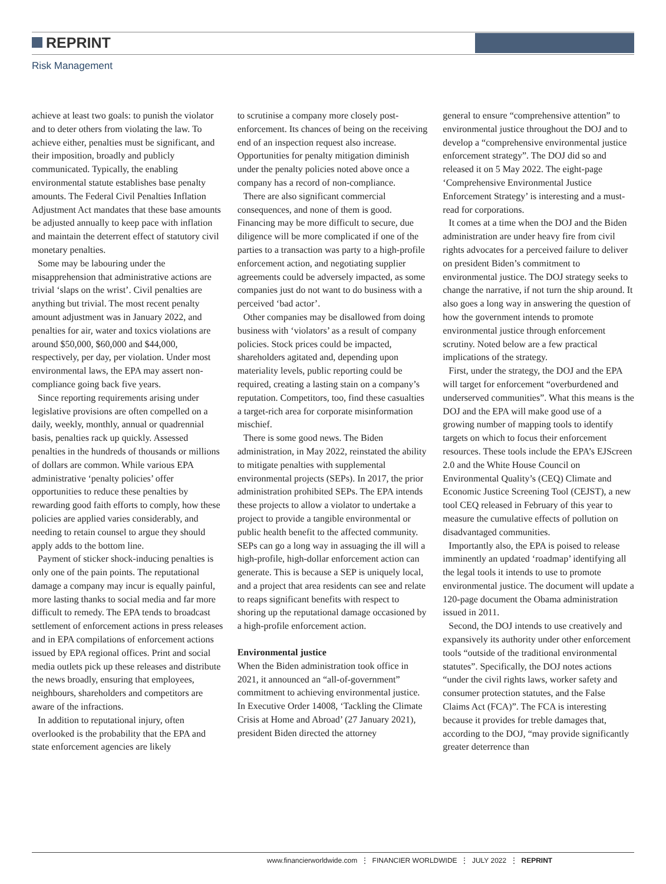REPRINT
Risk Management
achieve at least two goals: to punish the violator and to deter others from violating the law. To achieve either, penalties must be significant, and their imposition, broadly and publicly communicated. Typically, the enabling environmental statute establishes base penalty amounts. The Federal Civil Penalties Inflation Adjustment Act mandates that these base amounts be adjusted annually to keep pace with inflation and maintain the deterrent effect of statutory civil monetary penalties.
Some may be labouring under the misapprehension that administrative actions are trivial ‘slaps on the wrist’. Civil penalties are anything but trivial. The most recent penalty amount adjustment was in January 2022, and penalties for air, water and toxics violations are around $50,000, $60,000 and $44,000, respectively, per day, per violation. Under most environmental laws, the EPA may assert non-compliance going back five years.
Since reporting requirements arising under legislative provisions are often compelled on a daily, weekly, monthly, annual or quadrennial basis, penalties rack up quickly. Assessed penalties in the hundreds of thousands or millions of dollars are common. While various EPA administrative ‘penalty policies’ offer opportunities to reduce these penalties by rewarding good faith efforts to comply, how these policies are applied varies considerably, and needing to retain counsel to argue they should apply adds to the bottom line.
Payment of sticker shock-inducing penalties is only one of the pain points. The reputational damage a company may incur is equally painful, more lasting thanks to social media and far more difficult to remedy. The EPA tends to broadcast settlement of enforcement actions in press releases and in EPA compilations of enforcement actions issued by EPA regional offices. Print and social media outlets pick up these releases and distribute the news broadly, ensuring that employees, neighbours, shareholders and competitors are aware of the infractions.
In addition to reputational injury, often overlooked is the probability that the EPA and state enforcement agencies are likely
to scrutinise a company more closely post-enforcement. Its chances of being on the receiving end of an inspection request also increase. Opportunities for penalty mitigation diminish under the penalty policies noted above once a company has a record of non-compliance.
There are also significant commercial consequences, and none of them is good. Financing may be more difficult to secure, due diligence will be more complicated if one of the parties to a transaction was party to a high-profile enforcement action, and negotiating supplier agreements could be adversely impacted, as some companies just do not want to do business with a perceived ‘bad actor’.
Other companies may be disallowed from doing business with ‘violators’ as a result of company policies. Stock prices could be impacted, shareholders agitated and, depending upon materiality levels, public reporting could be required, creating a lasting stain on a company’s reputation. Competitors, too, find these casualties a target-rich area for corporate misinformation mischief.
There is some good news. The Biden administration, in May 2022, reinstated the ability to mitigate penalties with supplemental environmental projects (SEPs). In 2017, the prior administration prohibited SEPs. The EPA intends these projects to allow a violator to undertake a project to provide a tangible environmental or public health benefit to the affected community. SEPs can go a long way in assuaging the ill will a high-profile, high-dollar enforcement action can generate. This is because a SEP is uniquely local, and a project that area residents can see and relate to reaps significant benefits with respect to shoring up the reputational damage occasioned by a high-profile enforcement action.
Environmental justice
When the Biden administration took office in 2021, it announced an “all-of-government” commitment to achieving environmental justice. In Executive Order 14008, ‘Tackling the Climate Crisis at Home and Abroad’ (27 January 2021), president Biden directed the attorney
general to ensure “comprehensive attention” to environmental justice throughout the DOJ and to develop a “comprehensive environmental justice enforcement strategy”. The DOJ did so and released it on 5 May 2022. The eight-page ‘Comprehensive Environmental Justice Enforcement Strategy’ is interesting and a must-read for corporations.
It comes at a time when the DOJ and the Biden administration are under heavy fire from civil rights advocates for a perceived failure to deliver on president Biden’s commitment to environmental justice. The DOJ strategy seeks to change the narrative, if not turn the ship around. It also goes a long way in answering the question of how the government intends to promote environmental justice through enforcement scrutiny. Noted below are a few practical implications of the strategy.
First, under the strategy, the DOJ and the EPA will target for enforcement “overburdened and underserved communities”. What this means is the DOJ and the EPA will make good use of a growing number of mapping tools to identify targets on which to focus their enforcement resources. These tools include the EPA’s EJScreen 2.0 and the White House Council on Environmental Quality’s (CEQ) Climate and Economic Justice Screening Tool (CEJST), a new tool CEQ released in February of this year to measure the cumulative effects of pollution on disadvantaged communities.
Importantly also, the EPA is poised to release imminently an updated ‘roadmap’ identifying all the legal tools it intends to use to promote environmental justice. The document will update a 120-page document the Obama administration issued in 2011.
Second, the DOJ intends to use creatively and expansively its authority under other enforcement tools “outside of the traditional environmental statutes”. Specifically, the DOJ notes actions “under the civil rights laws, worker safety and consumer protection statutes, and the False Claims Act (FCA)”. The FCA is interesting because it provides for treble damages that, according to the DOJ, “may provide significantly greater deterrence than
www.financierworldwide.com ⋮ FINANCIER WORLDWIDE ⋮ JULY 2022 ⋮ REPRINT